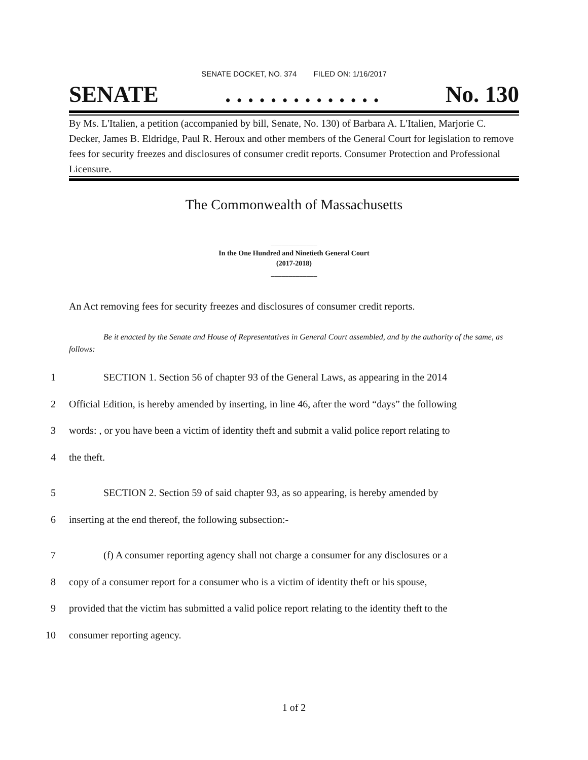SENATE DOCKET, NO. 374 FILED ON: 1/16/2017
SENATE. . . . . . . . . . . . . . No. 130
By Ms. L'Italien, a petition (accompanied by bill, Senate, No. 130) of Barbara A. L'Italien, Marjorie C. Decker, James B. Eldridge, Paul R. Heroux and other members of the General Court for legislation to remove fees for security freezes and disclosures of consumer credit reports. Consumer Protection and Professional Licensure.
The Commonwealth of Massachusetts
_____________
In the One Hundred and Ninetieth General Court
(2017-2018)
_____________
An Act removing fees for security freezes and disclosures of consumer credit reports.
Be it enacted by the Senate and House of Representatives in General Court assembled, and by the authority of the same, as follows:
1 SECTION 1. Section 56 of chapter 93 of the General Laws, as appearing in the 2014
2 Official Edition, is hereby amended by inserting, in line 46, after the word “days” the following
3 words: , or you have been a victim of identity theft and submit a valid police report relating to
4 the theft.
5 SECTION 2. Section 59 of said chapter 93, as so appearing, is hereby amended by
6 inserting at the end thereof, the following subsection:-
7 (f) A consumer reporting agency shall not charge a consumer for any disclosures or a
8 copy of a consumer report for a consumer who is a victim of identity theft or his spouse,
9 provided that the victim has submitted a valid police report relating to the identity theft to the
10 consumer reporting agency.
1 of 2